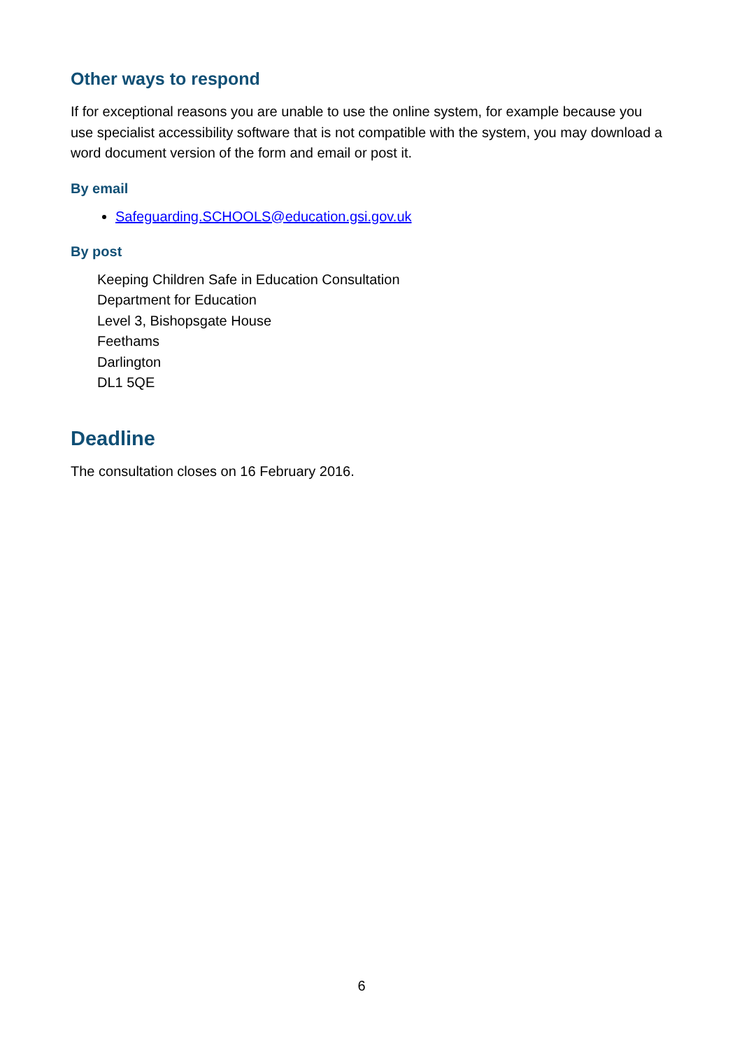Other ways to respond
If for exceptional reasons you are unable to use the online system, for example because you use specialist accessibility software that is not compatible with the system, you may download a word document version of the form and email or post it.
By email
Safeguarding.SCHOOLS@education.gsi.gov.uk
By post
Keeping Children Safe in Education Consultation
Department for Education
Level 3, Bishopsgate House
Feethams
Darlington
DL1 5QE
Deadline
The consultation closes on 16 February 2016.
6